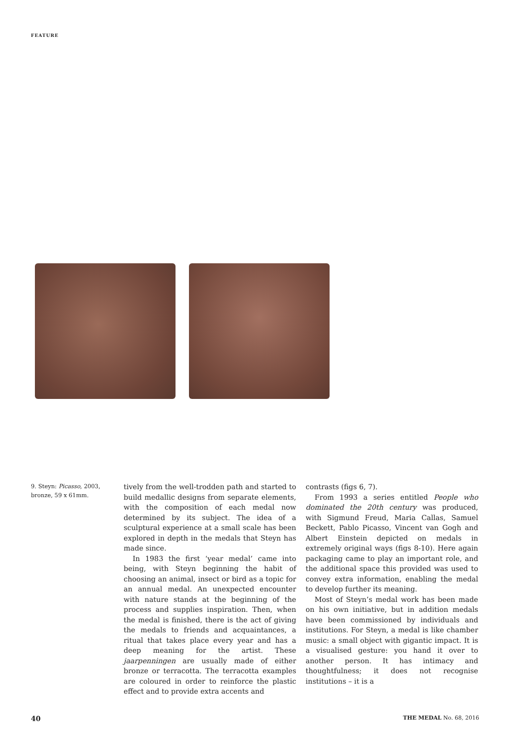FEATURE
9. Steyn: Picasso, 2003, bronze, 59 x 61mm.
tively from the well-trodden path and started to build medallic designs from separate elements, with the composition of each medal now determined by its subject. The idea of a sculptural experience at a small scale has been explored in depth in the medals that Steyn has made since.
In 1983 the first ‘year medal’ came into being, with Steyn beginning the habit of choosing an animal, insect or bird as a topic for an annual medal. An unexpected encounter with nature stands at the beginning of the process and supplies inspiration. Then, when the medal is finished, there is the act of giving the medals to friends and acquaintances, a ritual that takes place every year and has a deep meaning for the artist. These jaarpenningen are usually made of either bronze or terracotta. The terracotta examples are coloured in order to reinforce the plastic effect and to provide extra accents and
contrasts (figs 6, 7).
From 1993 a series entitled People who dominated the 20th century was produced, with Sigmund Freud, Maria Callas, Samuel Beckett, Pablo Picasso, Vincent van Gogh and Albert Einstein depicted on medals in extremely original ways (figs 8-10). Here again packaging came to play an important role, and the additional space this provided was used to convey extra information, enabling the medal to develop further its meaning.
Most of Steyn’s medal work has been made on his own initiative, but in addition medals have been commissioned by individuals and institutions. For Steyn, a medal is like chamber music: a small object with gigantic impact. It is a visualised gesture: you hand it over to another person. It has intimacy and thoughtfulness; it does not recognise institutions – it is a
40 THE MEDAL No. 68, 2016